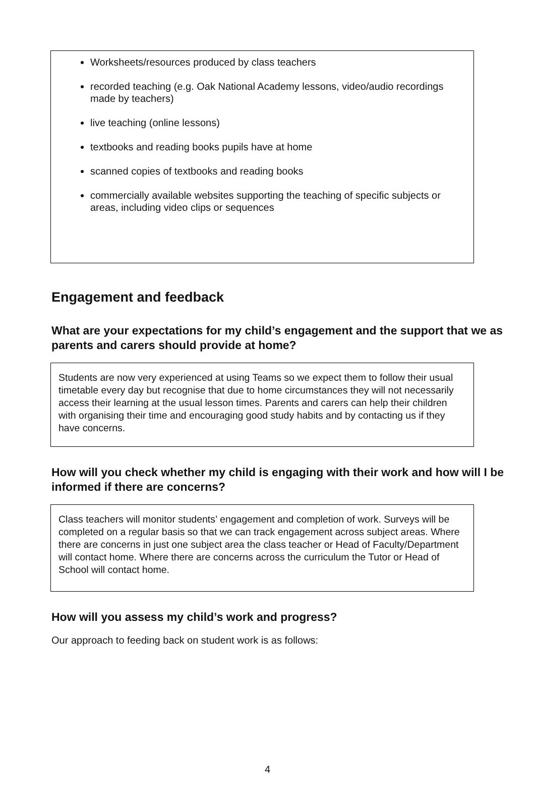Worksheets/resources produced by class teachers
recorded teaching (e.g. Oak National Academy lessons, video/audio recordings made by teachers)
live teaching (online lessons)
textbooks and reading books pupils have at home
scanned copies of textbooks and reading books
commercially available websites supporting the teaching of specific subjects or areas, including video clips or sequences
Engagement and feedback
What are your expectations for my child’s engagement and the support that we as parents and carers should provide at home?
Students are now very experienced at using Teams so we expect them to follow their usual timetable every day but recognise that due to home circumstances they will not necessarily access their learning at the usual lesson times. Parents and carers can help their children with organising their time and encouraging good study habits and by contacting us if they have concerns.
How will you check whether my child is engaging with their work and how will I be informed if there are concerns?
Class teachers will monitor students’ engagement and completion of work. Surveys will be completed on a regular basis so that we can track engagement across subject areas. Where there are concerns in just one subject area the class teacher or Head of Faculty/Department will contact home. Where there are concerns across the curriculum the Tutor or Head of School will contact home.
How will you assess my child’s work and progress?
Our approach to feeding back on student work is as follows:
4